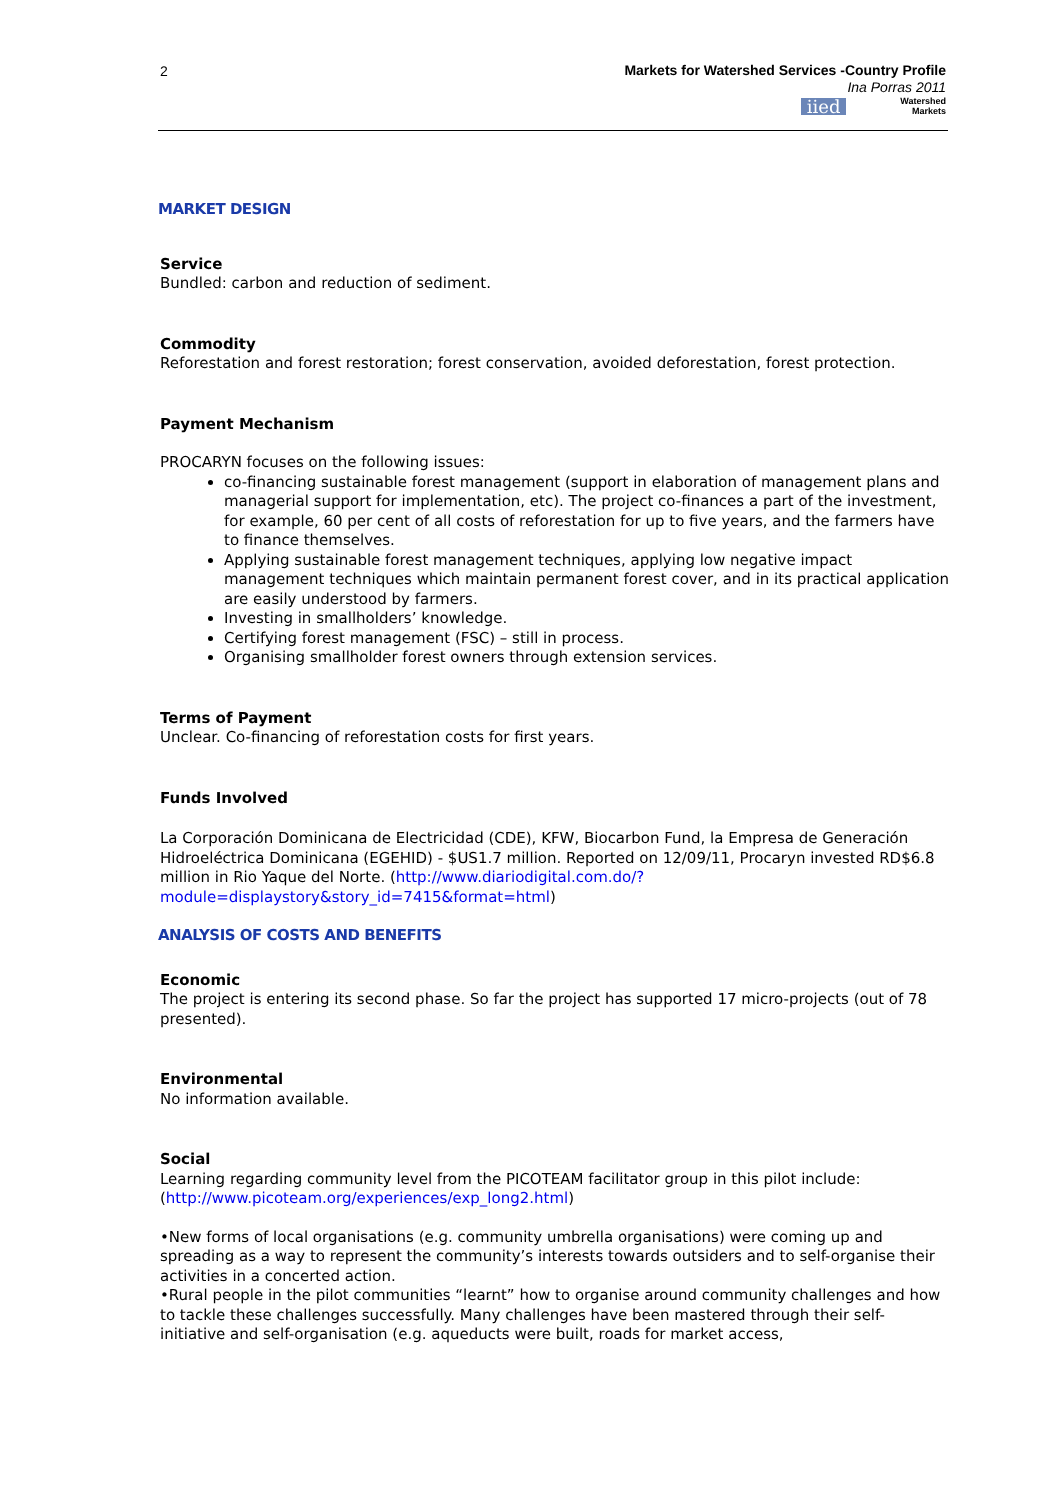2
Markets for Watershed Services -Country Profile
Ina Porras 2011
iied Watershed
Markets
MARKET DESIGN
Service
Bundled: carbon and reduction of sediment.
Commodity
Reforestation and forest restoration; forest conservation, avoided deforestation, forest protection.
Payment Mechanism
PROCARYN focuses on the following issues:
co-financing sustainable forest management (support in elaboration of management plans and managerial support for implementation, etc). The project co-finances a part of the investment, for example, 60 per cent of all costs of reforestation for up to five years, and the farmers have to finance themselves.
Applying sustainable forest management techniques, applying low negative impact management techniques which maintain permanent forest cover, and in its practical application are easily understood by farmers.
Investing in smallholders’ knowledge.
Certifying forest management (FSC) – still in process.
Organising smallholder forest owners through extension services.
Terms of Payment
Unclear. Co-financing of reforestation costs for first years.
Funds Involved
La Corporación Dominicana de Electricidad (CDE), KFW, Biocarbon Fund, la Empresa de Generación Hidroeléctrica Dominicana (EGEHID) - $US1.7 million. Reported on 12/09/11, Procaryn invested RD$6.8 million in Rio Yaque del Norte. (http://www.diariodigital.com.do/?module=displaystory&story_id=7415&format=html)
ANALYSIS OF COSTS AND BENEFITS
Economic
The project is entering its second phase. So far the project has supported 17 micro-projects (out of 78 presented).
Environmental
No information available.
Social
Learning regarding community level from the PICOTEAM facilitator group in this pilot include: (http://www.picoteam.org/experiences/exp_long2.html)
•New forms of local organisations (e.g. community umbrella organisations) were coming up and spreading as a way to represent the community’s interests towards outsiders and to self-organise their activities in a concerted action.
•Rural people in the pilot communities “learnt” how to organise around community challenges and how to tackle these challenges successfully. Many challenges have been mastered through their self-initiative and self-organisation (e.g. aqueducts were built, roads for market access,